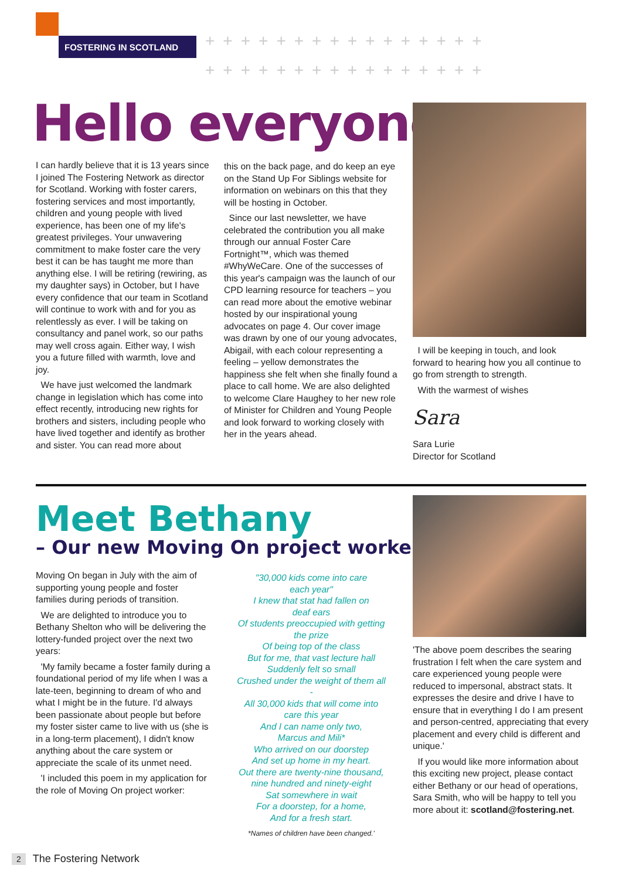FOSTERING IN SCOTLAND
++++++++++++++++
++++++++++++++++
Hello everyone
I can hardly believe that it is 13 years since I joined The Fostering Network as director for Scotland. Working with foster carers, fostering services and most importantly, children and young people with lived experience, has been one of my life's greatest privileges. Your unwavering commitment to make foster care the very best it can be has taught me more than anything else. I will be retiring (rewiring, as my daughter says) in October, but I have every confidence that our team in Scotland will continue to work with and for you as relentlessly as ever. I will be taking on consultancy and panel work, so our paths may well cross again. Either way, I wish you a future filled with warmth, love and joy.
We have just welcomed the landmark change in legislation which has come into effect recently, introducing new rights for brothers and sisters, including people who have lived together and identify as brother and sister. You can read more about
this on the back page, and do keep an eye on the Stand Up For Siblings website for information on webinars on this that they will be hosting in October.
Since our last newsletter, we have celebrated the contribution you all make through our annual Foster Care Fortnight™, which was themed #WhyWeCare. One of the successes of this year's campaign was the launch of our CPD learning resource for teachers – you can read more about the emotive webinar hosted by our inspirational young advocates on page 4. Our cover image was drawn by one of our young advocates, Abigail, with each colour representing a feeling – yellow demonstrates the happiness she felt when she finally found a place to call home. We are also delighted to welcome Clare Haughey to her new role of Minister for Children and Young People and look forward to working closely with her in the years ahead.
I will be keeping in touch, and look forward to hearing how you all continue to go from strength to strength.
With the warmest of wishes
Sara
Sara Lurie
Director for Scotland
Meet Bethany
– Our new Moving On project worker
Moving On began in July with the aim of supporting young people and foster families during periods of transition.
We are delighted to introduce you to Bethany Shelton who will be delivering the lottery-funded project over the next two years:
'My family became a foster family during a foundational period of my life when I was a late-teen, beginning to dream of who and what I might be in the future. I'd always been passionate about people but before my foster sister came to live with us (she is in a long-term placement), I didn't know anything about the care system or appreciate the scale of its unmet need.
'I included this poem in my application for the role of Moving On project worker:
"30,000 kids come into care
each year"
I knew that stat had fallen on
deaf ears
Of students preoccupied with getting
the prize
Of being top of the class
But for me, that vast lecture hall
Suddenly felt so small
Crushed under the weight of them all
-
All 30,000 kids that will come into
care this year
And I can name only two,
Marcus and Mili*
Who arrived on our doorstep
And set up home in my heart.
Out there are twenty-nine thousand,
nine hundred and ninety-eight
Sat somewhere in wait
For a doorstep, for a home,
And for a fresh start.
*Names of children have been changed.'
'The above poem describes the searing frustration I felt when the care system and care experienced young people were reduced to impersonal, abstract stats. It expresses the desire and drive I have to ensure that in everything I do I am present and person-centred, appreciating that every placement and every child is different and unique.'
If you would like more information about this exciting new project, please contact either Bethany or our head of operations, Sara Smith, who will be happy to tell you more about it: scotland@fostering.net.
2 The Fostering Network